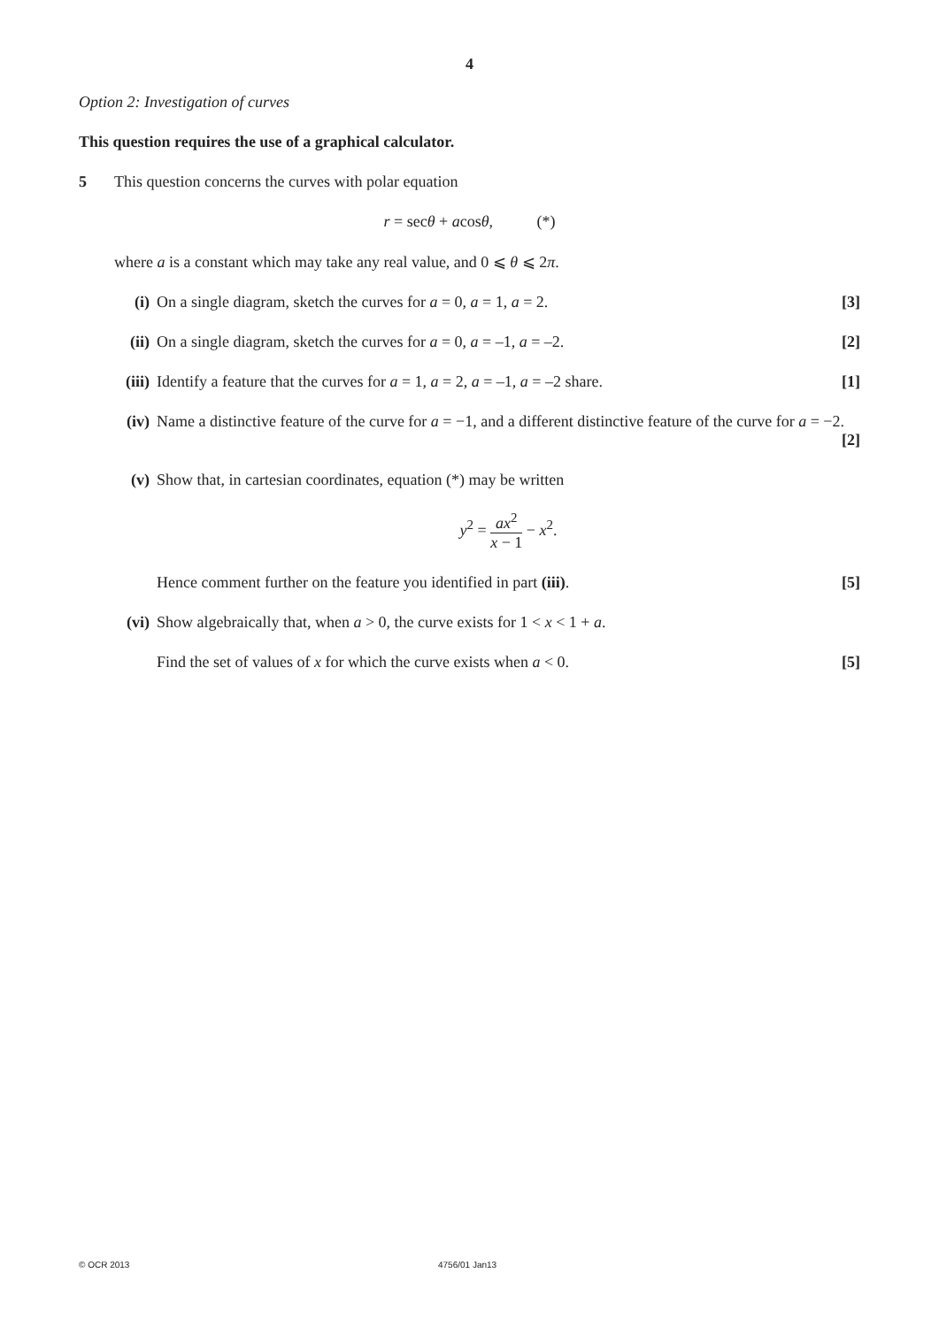4
Option 2: Investigation of curves
This question requires the use of a graphical calculator.
5 This question concerns the curves with polar equation
r = secθ + acosθ, (*)
where a is a constant which may take any real value, and 0 ⩽ θ ⩽ 2π.
(i) On a single diagram, sketch the curves for a = 0, a = 1, a = 2. [3]
(ii) On a single diagram, sketch the curves for a = 0, a = –1, a = –2. [2]
(iii) Identify a feature that the curves for a = 1, a = 2, a = –1, a = –2 share. [1]
(iv) Name a distinctive feature of the curve for a = −1, and a different distinctive feature of the curve for a = −2. [2]
(v) Show that, in cartesian coordinates, equation (*) may be written
y<sup>2</sup> = ax<sup>2</sup> x − 1 − x<sup>2</sup>.
Hence comment further on the feature you identified in part (iii). [5]
(vi) Show algebraically that, when a > 0, the curve exists for 1 < x < 1 + a.
Find the set of values of x for which the curve exists when a < 0. [5]
© OCR 2013 4756/01 Jan13